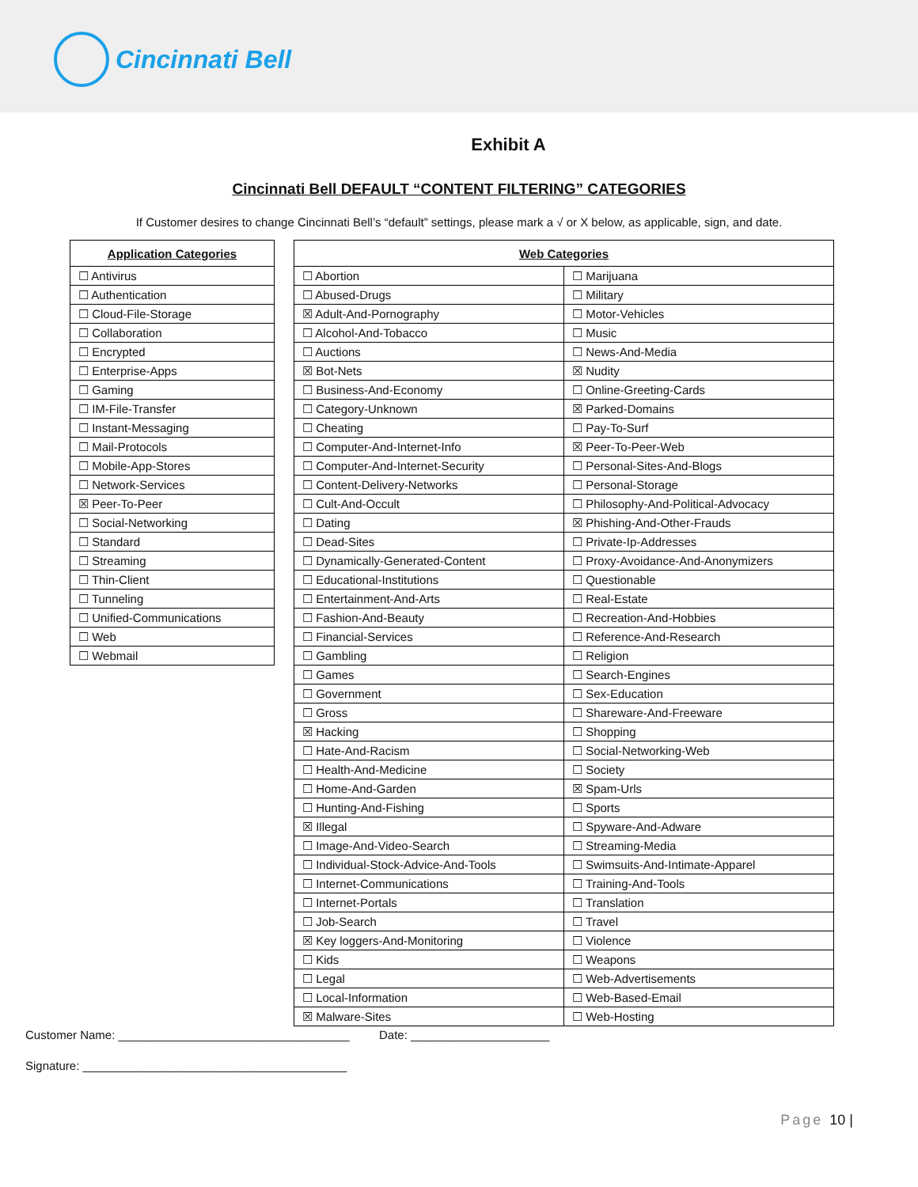Cincinnati Bell
Exhibit A
Cincinnati Bell DEFAULT “CONTENT FILTERING” CATEGORIES
If Customer desires to change Cincinnati Bell’s “default” settings, please mark a √ or X below, as applicable, sign, and date.
| Application Categories |
| --- |
| ☐ Antivirus |
| ☐ Authentication |
| ☐ Cloud-File-Storage |
| ☐ Collaboration |
| ☐ Encrypted |
| ☐ Enterprise-Apps |
| ☐ Gaming |
| ☐ IM-File-Transfer |
| ☐ Instant-Messaging |
| ☐ Mail-Protocols |
| ☐ Mobile-App-Stores |
| ☐ Network-Services |
| ☒ Peer-To-Peer |
| ☐ Social-Networking |
| ☐ Standard |
| ☐ Streaming |
| ☐ Thin-Client |
| ☐ Tunneling |
| ☐ Unified-Communications |
| ☐ Web |
| ☐ Webmail |
| Web Categories | |
| --- | --- |
| ☐ Abortion | ☐ Marijuana |
| ☐ Abused-Drugs | ☐ Military |
| ☒ Adult-And-Pornography | ☐ Motor-Vehicles |
| ☐ Alcohol-And-Tobacco | ☐ Music |
| ☐ Auctions | ☐ News-And-Media |
| ☒ Bot-Nets | ☒ Nudity |
| ☐ Business-And-Economy | ☐ Online-Greeting-Cards |
| ☐ Category-Unknown | ☒ Parked-Domains |
| ☐ Cheating | ☐ Pay-To-Surf |
| ☐ Computer-And-Internet-Info | ☒ Peer-To-Peer-Web |
| ☐ Computer-And-Internet-Security | ☐ Personal-Sites-And-Blogs |
| ☐ Content-Delivery-Networks | ☐ Personal-Storage |
| ☐ Cult-And-Occult | ☐ Philosophy-And-Political-Advocacy |
| ☐ Dating | ☒ Phishing-And-Other-Frauds |
| ☐ Dead-Sites | ☐ Private-Ip-Addresses |
| ☐ Dynamically-Generated-Content | ☐ Proxy-Avoidance-And-Anonymizers |
| ☐ Educational-Institutions | ☐ Questionable |
| ☐ Entertainment-And-Arts | ☐ Real-Estate |
| ☐ Fashion-And-Beauty | ☐ Recreation-And-Hobbies |
| ☐ Financial-Services | ☐ Reference-And-Research |
| ☐ Gambling | ☐ Religion |
| ☐ Games | ☐ Search-Engines |
| ☐ Government | ☐ Sex-Education |
| ☐ Gross | ☐ Shareware-And-Freeware |
| ☒ Hacking | ☐ Shopping |
| ☐ Hate-And-Racism | ☐ Social-Networking-Web |
| ☐ Health-And-Medicine | ☐ Society |
| ☐ Home-And-Garden | ☒ Spam-Urls |
| ☐ Hunting-And-Fishing | ☐ Sports |
| ☒ Illegal | ☐ Spyware-And-Adware |
| ☐ Image-And-Video-Search | ☐ Streaming-Media |
| ☐ Individual-Stock-Advice-And-Tools | ☐ Swimsuits-And-Intimate-Apparel |
| ☐ Internet-Communications | ☐ Training-And-Tools |
| ☐ Internet-Portals | ☐ Translation |
| ☐ Job-Search | ☐ Travel |
| ☒ Key loggers-And-Monitoring | ☐ Violence |
| ☐ Kids | ☐ Weapons |
| ☐ Legal | ☐ Web-Advertisements |
| ☐ Local-Information | ☐ Web-Based-Email |
| ☒ Malware-Sites | ☐ Web-Hosting |
Customer Name: ___________________________________ Date: _____________________
Signature: ________________________________________
Page 10 |